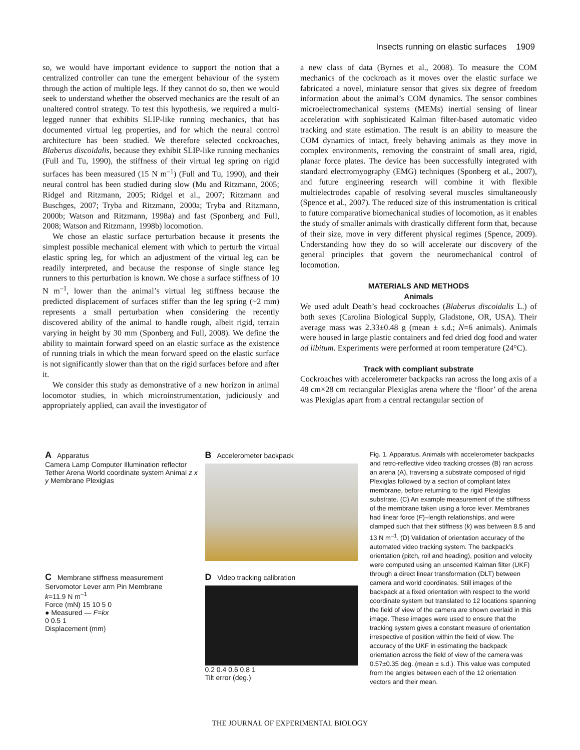Insects running on elastic surfaces 1909
so, we would have important evidence to support the notion that a centralized controller can tune the emergent behaviour of the system through the action of multiple legs. If they cannot do so, then we would seek to understand whether the observed mechanics are the result of an unaltered control strategy. To test this hypothesis, we required a multi-legged runner that exhibits SLIP-like running mechanics, that has documented virtual leg properties, and for which the neural control architecture has been studied. We therefore selected cockroaches, Blaberus discoidalis, because they exhibit SLIP-like running mechanics (Full and Tu, 1990), the stiffness of their virtual leg spring on rigid surfaces has been measured (15 N m<sup>–1</sup>) (Full and Tu, 1990), and their neural control has been studied during slow (Mu and Ritzmann, 2005; Ridgel and Ritzmann, 2005; Ridgel et al., 2007; Ritzmann and Buschges, 2007; Tryba and Ritzmann, 2000a; Tryba and Ritzmann, 2000b; Watson and Ritzmann, 1998a) and fast (Sponberg and Full, 2008; Watson and Ritzmann, 1998b) locomotion.
We chose an elastic surface perturbation because it presents the simplest possible mechanical element with which to perturb the virtual elastic spring leg, for which an adjustment of the virtual leg can be readily interpreted, and because the response of single stance leg runners to this perturbation is known. We chose a surface stiffness of 10 N m<sup>–1</sup>, lower than the animal’s virtual leg stiffness because the predicted displacement of surfaces stiffer than the leg spring (~2 mm) represents a small perturbation when considering the recently discovered ability of the animal to handle rough, albeit rigid, terrain varying in height by 30 mm (Sponberg and Full, 2008). We define the ability to maintain forward speed on an elastic surface as the existence of running trials in which the mean forward speed on the elastic surface is not significantly slower than that on the rigid surfaces before and after it.
We consider this study as demonstrative of a new horizon in animal locomotor studies, in which microinstrumentation, judiciously and appropriately applied, can avail the investigator of
a new class of data (Byrnes et al., 2008). To measure the COM mechanics of the cockroach as it moves over the elastic surface we fabricated a novel, miniature sensor that gives six degree of freedom information about the animal’s COM dynamics. The sensor combines microelectromechanical systems (MEMs) inertial sensing of linear acceleration with sophisticated Kalman filter-based automatic video tracking and state estimation. The result is an ability to measure the COM dynamics of intact, freely behaving animals as they move in complex environments, removing the constraint of small area, rigid, planar force plates. The device has been successfully integrated with standard electromyography (EMG) techniques (Sponberg et al., 2007), and future engineering research will combine it with flexible multielectrodes capable of resolving several muscles simultaneously (Spence et al., 2007). The reduced size of this instrumentation is critical to future comparative biomechanical studies of locomotion, as it enables the study of smaller animals with drastically different form that, because of their size, move in very different physical regimes (Spence, 2009). Understanding how they do so will accelerate our discovery of the general principles that govern the neuromechanical control of locomotion.
MATERIALS AND METHODS
Animals
We used adult Death’s head cockroaches (Blaberus discoidalis L.) of both sexes (Carolina Biological Supply, Gladstone, OR, USA). Their average mass was 2.33±0.48 g (mean ± s.d.; N=6 animals). Animals were housed in large plastic containers and fed dried dog food and water ad libitum. Experiments were performed at room temperature (24°C).
Track with compliant substrate
Cockroaches with accelerometer backpacks ran across the long axis of a 48 cm×28 cm rectangular Plexiglas arena where the ‘floor’ of the arena was Plexiglas apart from a central rectangular section of
A Apparatus
Camera Lamp Computer Illumination reflector Tether Arena World coordinate system Animal z x y Membrane Plexiglas
B Accelerometer backpack
C Membrane stiffness measurement
Servomotor Lever arm Pin Membrane
k=11.9 N m<sup>–1</sup>
Force (mN) 15 10 5 0
● Measured — F=kx
0 0.5 1
Displacement (mm)
D Video tracking calibration
0.2 0.4 0.6 0.8 1
Tilt error (deg.)
Fig. 1. Apparatus. Animals with accelerometer backpacks and retro-reflective video tracking crosses (B) ran across an arena (A), traversing a substrate composed of rigid Plexiglas followed by a section of compliant latex membrane, before returning to the rigid Plexiglas substrate. (C) An example measurement of the stiffness of the membrane taken using a force lever. Membranes had linear force (F)–length relationships, and were clamped such that their stiffness (k) was between 8.5 and 13 N m<sup>–1</sup>. (D) Validation of orientation accuracy of the automated video tracking system. The backpack’s orientation (pitch, roll and heading), position and velocity were computed using an unscented Kalman filter (UKF) through a direct linear transformation (DLT) between camera and world coordinates. Still images of the backpack at a fixed orientation with respect to the world coordinate system but translated to 12 locations spanning the field of view of the camera are shown overlaid in this image. These images were used to ensure that the tracking system gives a constant measure of orientation irrespective of position within the field of view. The accuracy of the UKF in estimating the backpack orientation across the field of view of the camera was 0.57±0.35 deg. (mean ± s.d.). This value was computed from the angles between each of the 12 orientation vectors and their mean.
THE JOURNAL OF EXPERIMENTAL BIOLOGY